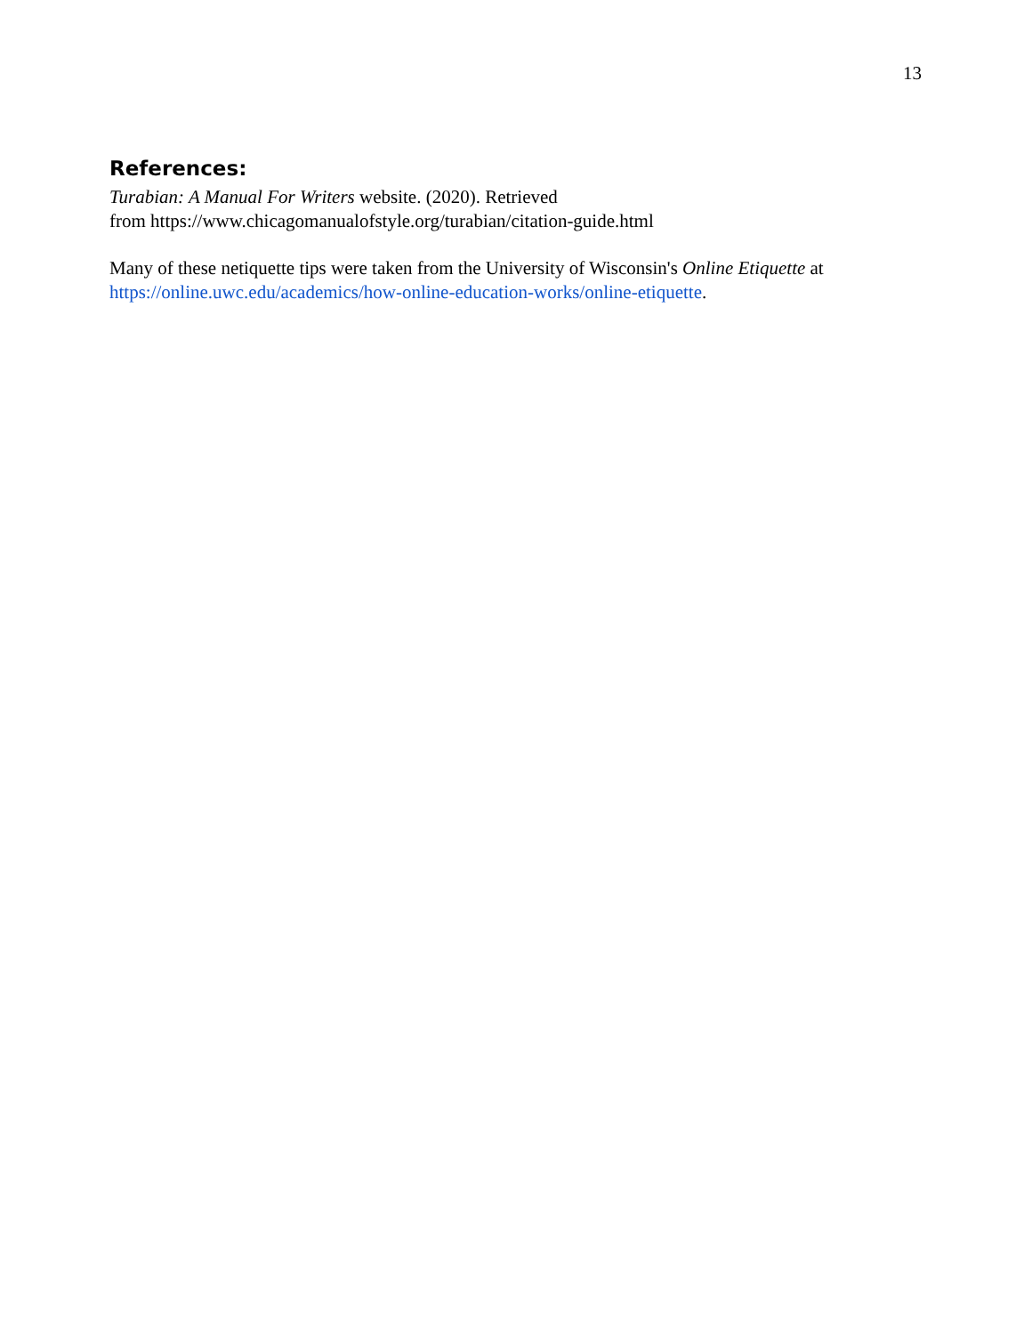13
References:
Turabian: A Manual For Writers website. (2020). Retrieved
from https://www.chicagomanualofstyle.org/turabian/citation-guide.html
Many of these netiquette tips were taken from the University of Wisconsin's Online Etiquette at https://online.uwc.edu/academics/how-online-education-works/online-etiquette.